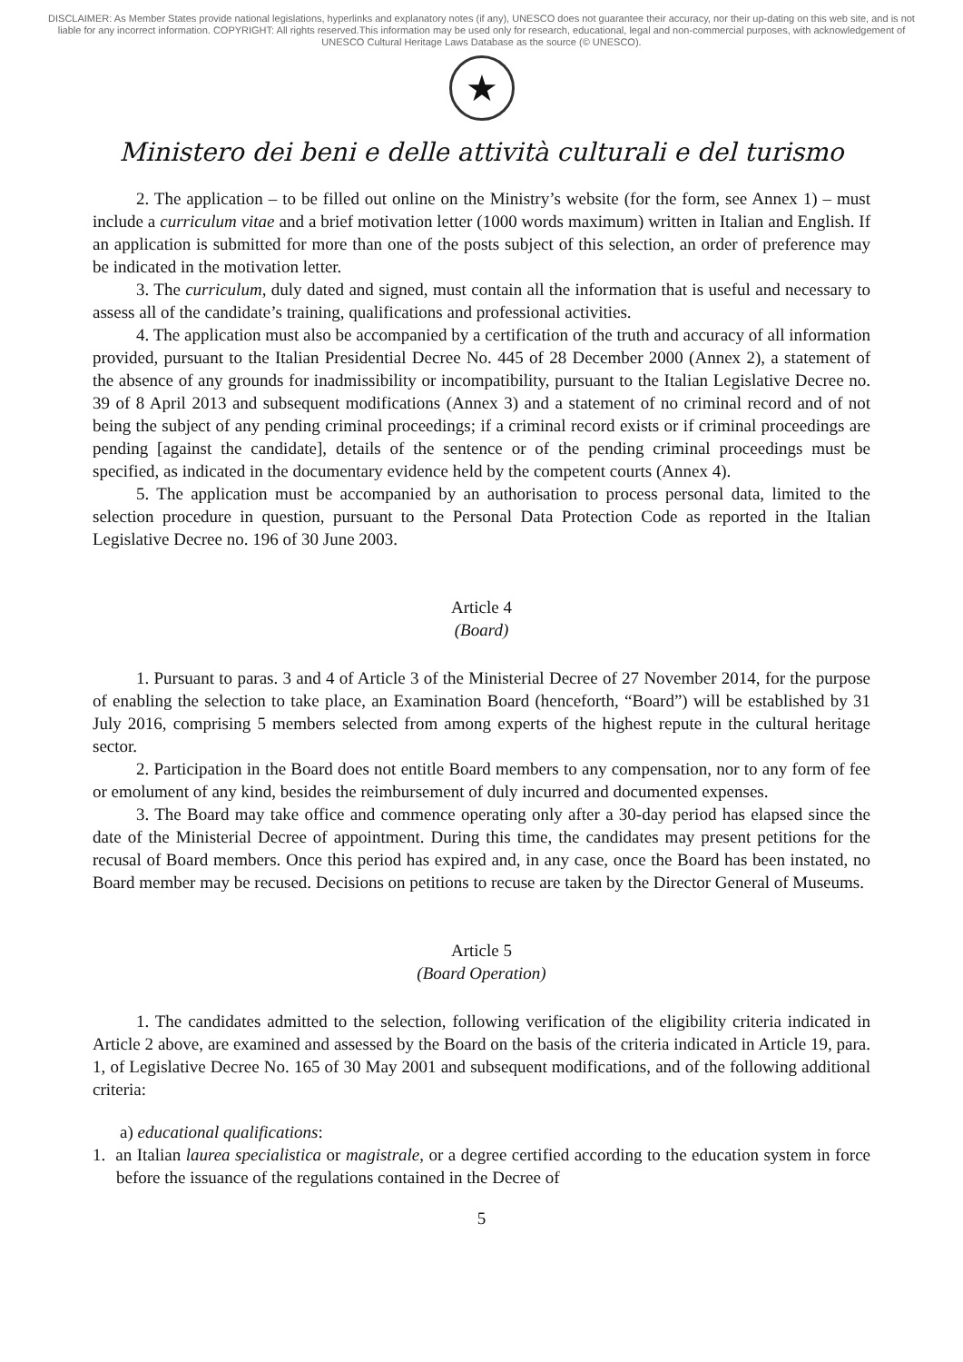DISCLAIMER: As Member States provide national legislations, hyperlinks and explanatory notes (if any), UNESCO does not guarantee their accuracy, nor their up-dating on this web site, and is not liable for any incorrect information. COPYRIGHT: All rights reserved.This information may be used only for research, educational, legal and non-commercial purposes, with acknowledgement of UNESCO Cultural Heritage Laws Database as the source (© UNESCO).
★
Ministero dei beni e delle attività culturali e del turismo
2. The application – to be filled out online on the Ministry’s website (for the form, see Annex 1) – must include a curriculum vitae and a brief motivation letter (1000 words maximum) written in Italian and English. If an application is submitted for more than one of the posts subject of this selection, an order of preference may be indicated in the motivation letter.
3. The curriculum, duly dated and signed, must contain all the information that is useful and necessary to assess all of the candidate’s training, qualifications and professional activities.
4. The application must also be accompanied by a certification of the truth and accuracy of all information provided, pursuant to the Italian Presidential Decree No. 445 of 28 December 2000 (Annex 2), a statement of the absence of any grounds for inadmissibility or incompatibility, pursuant to the Italian Legislative Decree no. 39 of 8 April 2013 and subsequent modifications (Annex 3) and a statement of no criminal record and of not being the subject of any pending criminal proceedings; if a criminal record exists or if criminal proceedings are pending [against the candidate], details of the sentence or of the pending criminal proceedings must be specified, as indicated in the documentary evidence held by the competent courts (Annex 4).
5. The application must be accompanied by an authorisation to process personal data, limited to the selection procedure in question, pursuant to the Personal Data Protection Code as reported in the Italian Legislative Decree no. 196 of 30 June 2003.
Article 4
(Board)
1. Pursuant to paras. 3 and 4 of Article 3 of the Ministerial Decree of 27 November 2014, for the purpose of enabling the selection to take place, an Examination Board (henceforth, “Board”) will be established by 31 July 2016, comprising 5 members selected from among experts of the highest repute in the cultural heritage sector.
2. Participation in the Board does not entitle Board members to any compensation, nor to any form of fee or emolument of any kind, besides the reimbursement of duly incurred and documented expenses.
3. The Board may take office and commence operating only after a 30-day period has elapsed since the date of the Ministerial Decree of appointment. During this time, the candidates may present petitions for the recusal of Board members. Once this period has expired and, in any case, once the Board has been instated, no Board member may be recused. Decisions on petitions to recuse are taken by the Director General of Museums.
Article 5
(Board Operation)
1. The candidates admitted to the selection, following verification of the eligibility criteria indicated in Article 2 above, are examined and assessed by the Board on the basis of the criteria indicated in Article 19, para. 1, of Legislative Decree No. 165 of 30 May 2001 and subsequent modifications, and of the following additional criteria:
a) educational qualifications:
1. an Italian laurea specialistica or magistrale, or a degree certified according to the education system in force before the issuance of the regulations contained in the Decree of
5